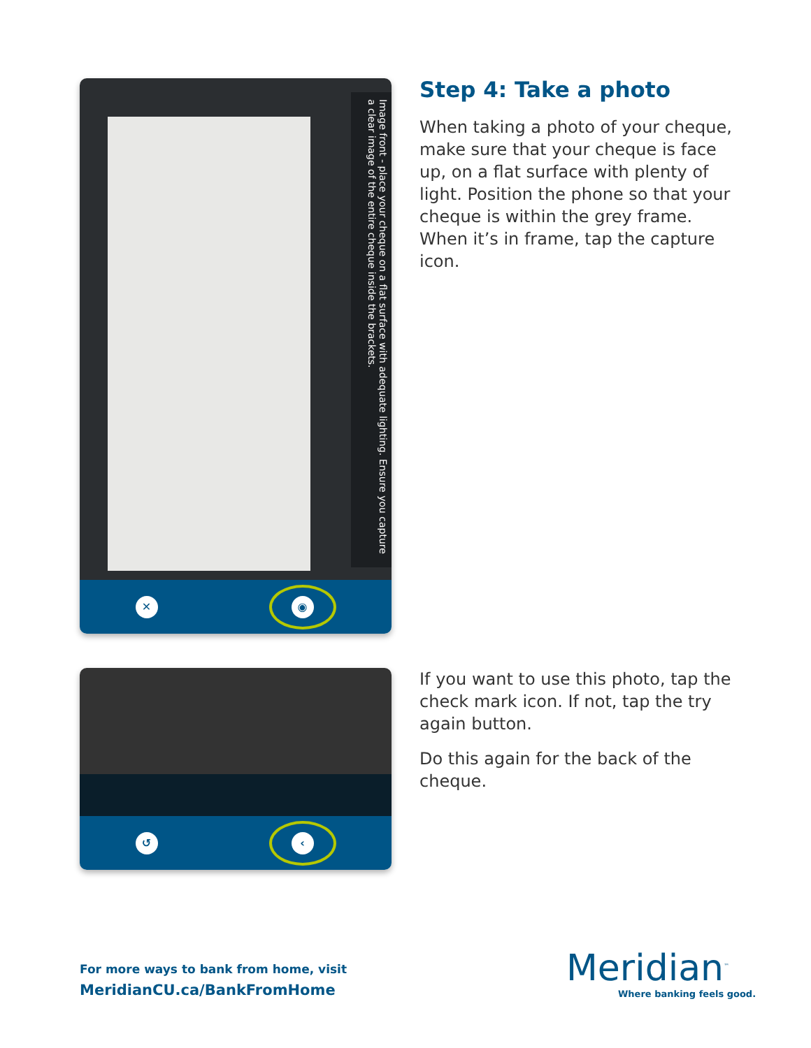Image front - place your cheque on a flat surface with adequate lighting. Ensure you capture a clear image of the entire cheque inside the brackets.
✕
◉
Step 4: Take a photo
When taking a photo of your cheque, make sure that your cheque is face up, on a flat surface with plenty of light. Position the phone so that your cheque is within the grey frame. When it’s in frame, tap the capture icon.
↺
‹
If you want to use this photo, tap the check mark icon. If not, tap the try again button.
Do this again for the back of the cheque.
For more ways to bank from home, visit
MeridianCU.ca/BankFromHome
Meridian<sup>™</sup>
Where banking feels good.